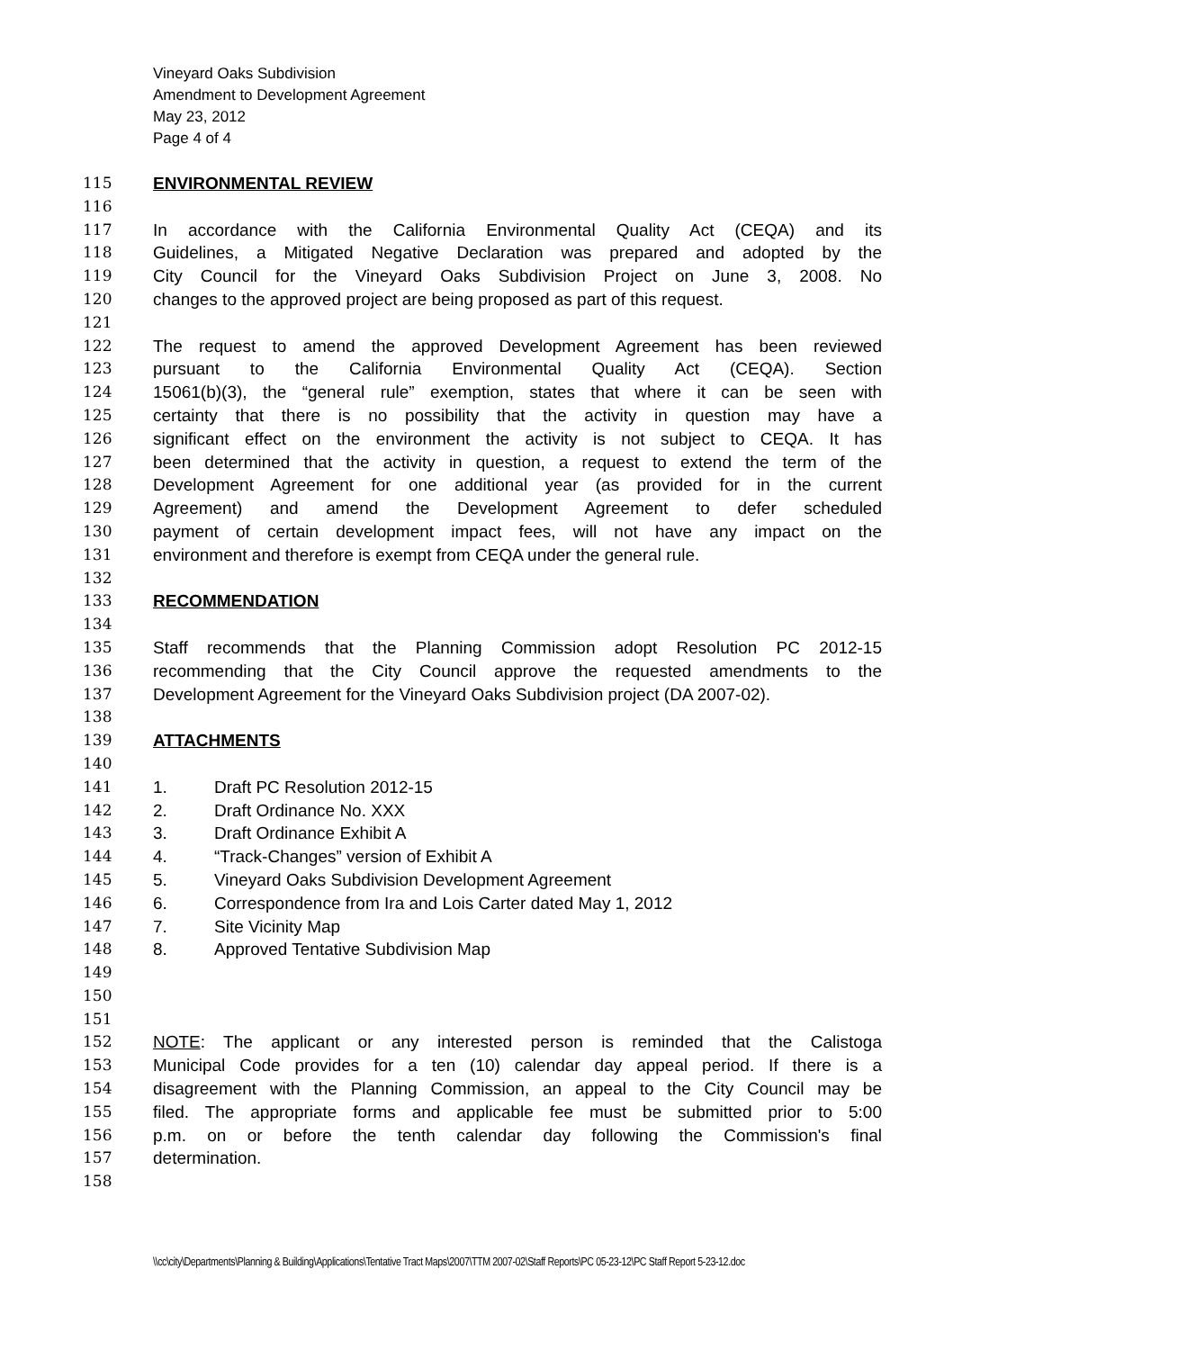Vineyard Oaks Subdivision
Amendment to Development Agreement
May 23, 2012
Page 4 of 4
115 ENVIRONMENTAL REVIEW
116
117 In accordance with the California Environmental Quality Act (CEQA) and its
118 Guidelines, a Mitigated Negative Declaration was prepared and adopted by the
119 City Council for the Vineyard Oaks Subdivision Project on June 3, 2008. No
120 changes to the approved project are being proposed as part of this request.
121
122 The request to amend the approved Development Agreement has been reviewed
123 pursuant to the California Environmental Quality Act (CEQA). Section
124 15061(b)(3), the “general rule” exemption, states that where it can be seen with
125 certainty that there is no possibility that the activity in question may have a
126 significant effect on the environment the activity is not subject to CEQA. It has
127 been determined that the activity in question, a request to extend the term of the
128 Development Agreement for one additional year (as provided for in the current
129 Agreement) and amend the Development Agreement to defer scheduled
130 payment of certain development impact fees, will not have any impact on the
131 environment and therefore is exempt from CEQA under the general rule.
132
133 RECOMMENDATION
134
135 Staff recommends that the Planning Commission adopt Resolution PC 2012-15
136 recommending that the City Council approve the requested amendments to the
137 Development Agreement for the Vineyard Oaks Subdivision project (DA 2007-02).
138
139 ATTACHMENTS
140
141 1. Draft PC Resolution 2012-15
142 2. Draft Ordinance No. XXX
143 3. Draft Ordinance Exhibit A
144 4. “Track-Changes” version of Exhibit A
145 5. Vineyard Oaks Subdivision Development Agreement
146 6. Correspondence from Ira and Lois Carter dated May 1, 2012
147 7. Site Vicinity Map
148 8. Approved Tentative Subdivision Map
149
150
151
152 NOTE: The applicant or any interested person is reminded that the Calistoga
153 Municipal Code provides for a ten (10) calendar day appeal period. If there is a
154 disagreement with the Planning Commission, an appeal to the City Council may be
155 filed. The appropriate forms and applicable fee must be submitted prior to 5:00
156 p.m. on or before the tenth calendar day following the Commission's final
157 determination.
158
\\cc\city\Departments\Planning & Building\Applications\Tentative Tract Maps\2007\TTM 2007-02\Staff Reports\PC 05-23-12\PC Staff Report 5-23-12.doc